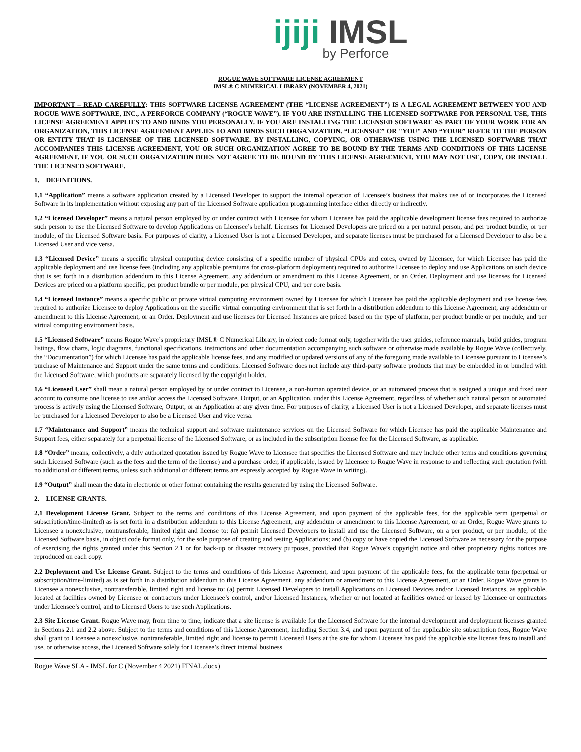ijiji IMSL
by Perforce
ROGUE WAVE SOFTWARE LICENSE AGREEMENT
IMSL® C NUMERICAL LIBRARY (NOVEMBER 4, 2021)
IMPORTANT – READ CAREFULLY: THIS SOFTWARE LICENSE AGREEMENT (THE “LICENSE AGREEMENT”) IS A LEGAL AGREEMENT BETWEEN YOU AND ROGUE WAVE SOFTWARE, INC., A PERFORCE COMPANY (“ROGUE WAVE”). IF YOU ARE INSTALLING THE LICENSED SOFTWARE FOR PERSONAL USE, THIS LICENSE AGREEMENT APPLIES TO AND BINDS YOU PERSONALLY. IF YOU ARE INSTALLING THE LICENSED SOFTWARE AS PART OF YOUR WORK FOR AN ORGANIZATION, THIS LICENSE AGREEMENT APPLIES TO AND BINDS SUCH ORGANIZATION. “LICENSEE” OR "YOU" AND “YOUR” REFER TO THE PERSON OR ENTITY THAT IS LICENSEE OF THE LICENSED SOFTWARE. BY INSTALLING, COPYING, OR OTHERWISE USING THE LICENSED SOFTWARE THAT ACCOMPANIES THIS LICENSE AGREEMENT, YOU OR SUCH ORGANIZATION AGREE TO BE BOUND BY THE TERMS AND CONDITIONS OF THIS LICENSE AGREEMENT. IF YOU OR SUCH ORGANIZATION DOES NOT AGREE TO BE BOUND BY THIS LICENSE AGREEMENT, YOU MAY NOT USE, COPY, OR INSTALL THE LICENSED SOFTWARE.
1. DEFINITIONS.
1.1 “Application” means a software application created by a Licensed Developer to support the internal operation of Licensee’s business that makes use of or incorporates the Licensed Software in its implementation without exposing any part of the Licensed Software application programming interface either directly or indirectly.
1.2 “Licensed Developer” means a natural person employed by or under contract with Licensee for whom Licensee has paid the applicable development license fees required to authorize such person to use the Licensed Software to develop Applications on Licensee’s behalf. Licenses for Licensed Developers are priced on a per natural person, and per product bundle, or per module, of the Licensed Software basis. For purposes of clarity, a Licensed User is not a Licensed Developer, and separate licenses must be purchased for a Licensed Developer to also be a Licensed User and vice versa.
1.3 “Licensed Device” means a specific physical computing device consisting of a specific number of physical CPUs and cores, owned by Licensee, for which Licensee has paid the applicable deployment and use license fees (including any applicable premiums for cross-platform deployment) required to authorize Licensee to deploy and use Applications on such device that is set forth in a distribution addendum to this License Agreement, any addendum or amendment to this License Agreement, or an Order. Deployment and use licenses for Licensed Devices are priced on a platform specific, per product bundle or per module, per physical CPU, and per core basis.
1.4 “Licensed Instance” means a specific public or private virtual computing environment owned by Licensee for which Licensee has paid the applicable deployment and use license fees required to authorize Licensee to deploy Applications on the specific virtual computing environment that is set forth in a distribution addendum to this License Agreement, any addendum or amendment to this License Agreement, or an Order. Deployment and use licenses for Licensed Instances are priced based on the type of platform, per product bundle or per module, and per virtual computing environment basis.
1.5 “Licensed Software” means Rogue Wave’s proprietary IMSL® C Numerical Library, in object code format only, together with the user guides, reference manuals, build guides, program listings, flow charts, logic diagrams, functional specifications, instructions and other documentation accompanying such software or otherwise made available by Rogue Wave (collectively, the “Documentation”) for which Licensee has paid the applicable license fees, and any modified or updated versions of any of the foregoing made available to Licensee pursuant to Licensee’s purchase of Maintenance and Support under the same terms and conditions. Licensed Software does not include any third-party software products that may be embedded in or bundled with the Licensed Software, which products are separately licensed by the copyright holder.
1.6 “Licensed User” shall mean a natural person employed by or under contract to Licensee, a non-human operated device, or an automated process that is assigned a unique and fixed user account to consume one license to use and/or access the Licensed Software, Output, or an Application, under this License Agreement, regardless of whether such natural person or automated process is actively using the Licensed Software, Output, or an Application at any given time. For purposes of clarity, a Licensed User is not a Licensed Developer, and separate licenses must be purchased for a Licensed Developer to also be a Licensed User and vice versa.
1.7 “Maintenance and Support” means the technical support and software maintenance services on the Licensed Software for which Licensee has paid the applicable Maintenance and Support fees, either separately for a perpetual license of the Licensed Software, or as included in the subscription license fee for the Licensed Software, as applicable.
1.8 “Order” means, collectively, a duly authorized quotation issued by Rogue Wave to Licensee that specifies the Licensed Software and may include other terms and conditions governing such Licensed Software (such as the fees and the term of the license) and a purchase order, if applicable, issued by Licensee to Rogue Wave in response to and reflecting such quotation (with no additional or different terms, unless such additional or different terms are expressly accepted by Rogue Wave in writing).
1.9 “Output” shall mean the data in electronic or other format containing the results generated by using the Licensed Software.
2. LICENSE GRANTS.
2.1 Development License Grant. Subject to the terms and conditions of this License Agreement, and upon payment of the applicable fees, for the applicable term (perpetual or subscription/time-limited) as is set forth in a distribution addendum to this License Agreement, any addendum or amendment to this License Agreement, or an Order, Rogue Wave grants to Licensee a nonexclusive, nontransferable, limited right and license to: (a) permit Licensed Developers to install and use the Licensed Software, on a per product, or per module, of the Licensed Software basis, in object code format only, for the sole purpose of creating and testing Applications; and (b) copy or have copied the Licensed Software as necessary for the purpose of exercising the rights granted under this Section 2.1 or for back-up or disaster recovery purposes, provided that Rogue Wave’s copyright notice and other proprietary rights notices are reproduced on each copy.
2.2 Deployment and Use License Grant. Subject to the terms and conditions of this License Agreement, and upon payment of the applicable fees, for the applicable term (perpetual or subscription/time-limited) as is set forth in a distribution addendum to this License Agreement, any addendum or amendment to this License Agreement, or an Order, Rogue Wave grants to Licensee a nonexclusive, nontransferable, limited right and license to: (a) permit Licensed Developers to install Applications on Licensed Devices and/or Licensed Instances, as applicable, located at facilities owned by Licensee or contractors under Licensee’s control, and/or Licensed Instances, whether or not located at facilities owned or leased by Licensee or contractors under Licensee’s control, and to Licensed Users to use such Applications.
2.3 Site License Grant. Rogue Wave may, from time to time, indicate that a site license is available for the Licensed Software for the internal development and deployment licenses granted in Sections 2.1 and 2.2 above. Subject to the terms and conditions of this License Agreement, including Section 3.4, and upon payment of the applicable site subscription fees, Rogue Wave shall grant to Licensee a nonexclusive, nontransferable, limited right and license to permit Licensed Users at the site for whom Licensee has paid the applicable site license fees to install and use, or otherwise access, the Licensed Software solely for Licensee’s direct internal business
Rogue Wave SLA - IMSL for C (November 4 2021) FINAL.docx)